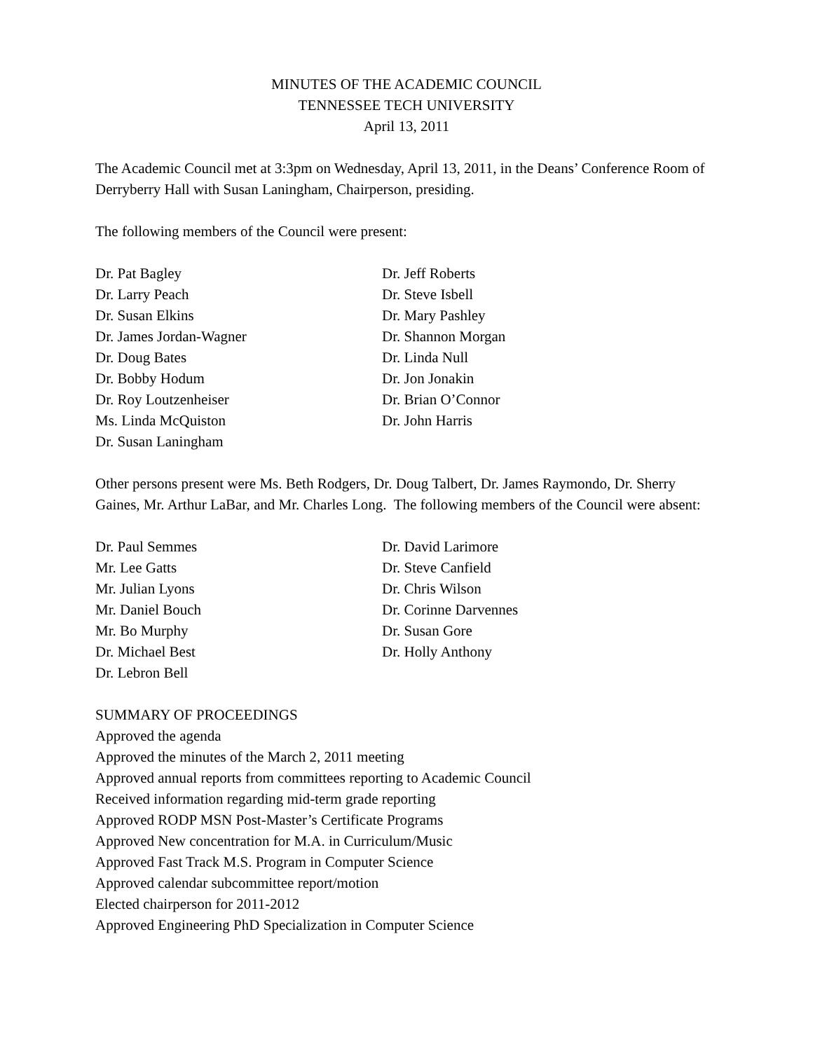MINUTES OF THE ACADEMIC COUNCIL
TENNESSEE TECH UNIVERSITY
April 13, 2011
The Academic Council met at 3:3pm on Wednesday, April 13, 2011, in the Deans’ Conference Room of Derryberry Hall with Susan Laningham, Chairperson, presiding.
The following members of the Council were present:
Dr. Pat Bagley
Dr. Larry Peach
Dr. Susan Elkins
Dr. James Jordan-Wagner
Dr. Doug Bates
Dr. Bobby Hodum
Dr. Roy Loutzenheiser
Ms. Linda McQuiston
Dr. Susan Laningham
Dr. Jeff Roberts
Dr. Steve Isbell
Dr. Mary Pashley
Dr. Shannon Morgan
Dr. Linda Null
Dr. Jon Jonakin
Dr. Brian O’Connor
Dr. John Harris
Other persons present were Ms. Beth Rodgers, Dr. Doug Talbert, Dr. James Raymondo, Dr. Sherry Gaines, Mr. Arthur LaBar, and Mr. Charles Long. The following members of the Council were absent:
Dr. Paul Semmes
Mr. Lee Gatts
Mr. Julian Lyons
Mr. Daniel Bouch
Mr. Bo Murphy
Dr. Michael Best
Dr. Lebron Bell
Dr. David Larimore
Dr. Steve Canfield
Dr. Chris Wilson
Dr. Corinne Darvennes
Dr. Susan Gore
Dr. Holly Anthony
SUMMARY OF PROCEEDINGS
Approved the agenda
Approved the minutes of the March 2, 2011 meeting
Approved annual reports from committees reporting to Academic Council
Received information regarding mid-term grade reporting
Approved RODP MSN Post-Master’s Certificate Programs
Approved New concentration for M.A. in Curriculum/Music
Approved Fast Track M.S. Program in Computer Science
Approved calendar subcommittee report/motion
Elected chairperson for 2011-2012
Approved Engineering PhD Specialization in Computer Science